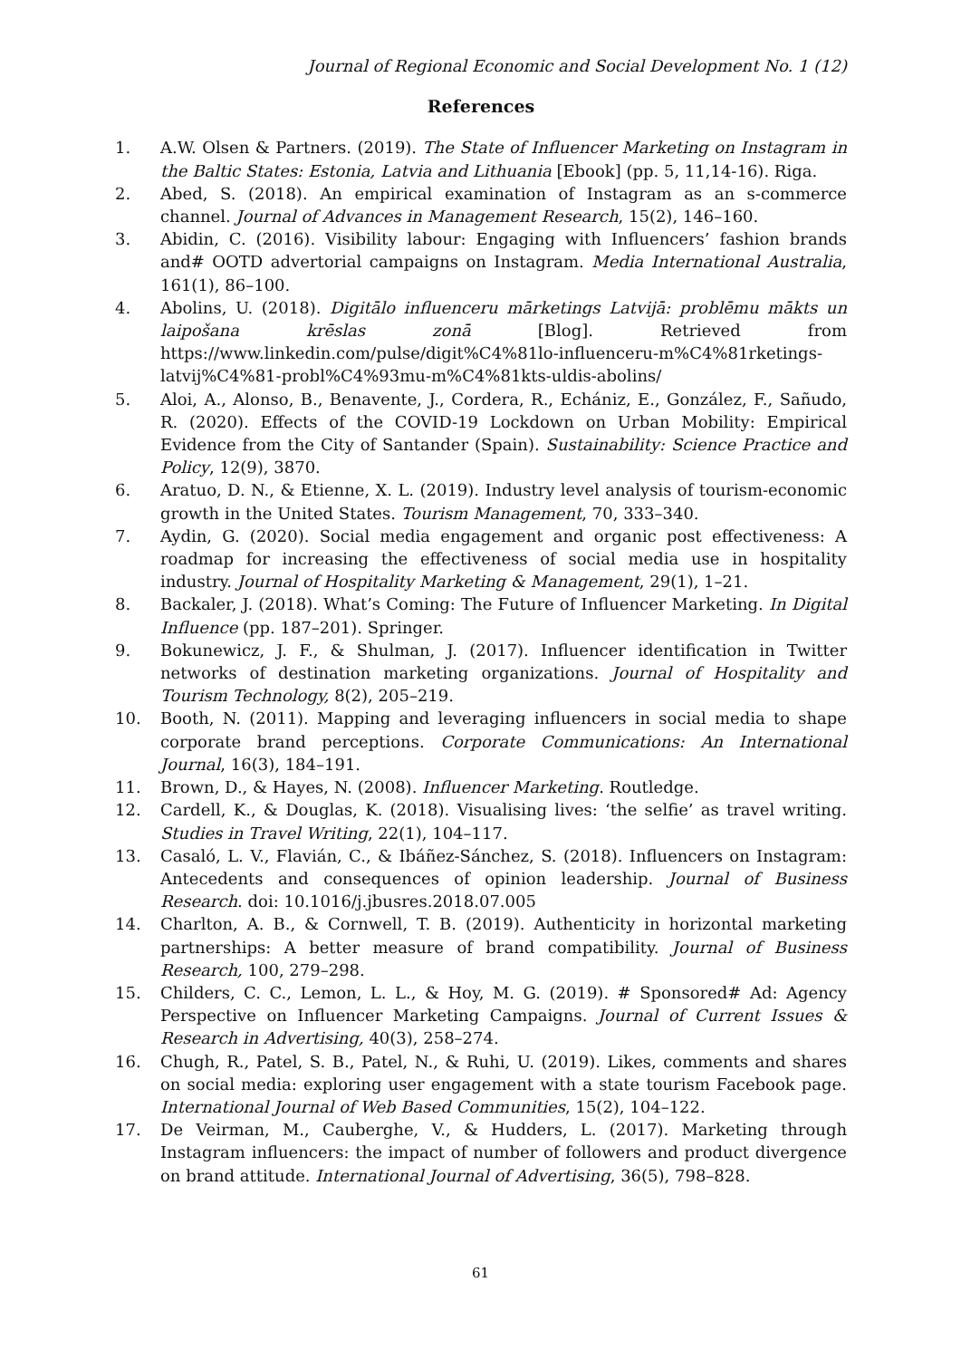Journal of Regional Economic and Social Development No. 1 (12)
References
1. A.W. Olsen & Partners. (2019). The State of Influencer Marketing on Instagram in the Baltic States: Estonia, Latvia and Lithuania [Ebook] (pp. 5, 11,14-16). Riga.
2. Abed, S. (2018). An empirical examination of Instagram as an s-commerce channel. Journal of Advances in Management Research, 15(2), 146–160.
3. Abidin, C. (2016). Visibility labour: Engaging with Influencers’ fashion brands and# OOTD advertorial campaigns on Instagram. Media International Australia, 161(1), 86–100.
4. Abolins, U. (2018). Digitālo influenceru mārketings Latvijā: problēmu mākts un laipošana krēslas zonā [Blog]. Retrieved from https://www.linkedin.com/pulse/digit%C4%81lo-influenceru-m%C4%81rketings-latvij%C4%81-probl%C4%93mu-m%C4%81kts-uldis-abolins/
5. Aloi, A., Alonso, B., Benavente, J., Cordera, R., Echániz, E., González, F., Sañudo, R. (2020). Effects of the COVID-19 Lockdown on Urban Mobility: Empirical Evidence from the City of Santander (Spain). Sustainability: Science Practice and Policy, 12(9), 3870.
6. Aratuo, D. N., & Etienne, X. L. (2019). Industry level analysis of tourism-economic growth in the United States. Tourism Management, 70, 333–340.
7. Aydin, G. (2020). Social media engagement and organic post effectiveness: A roadmap for increasing the effectiveness of social media use in hospitality industry. Journal of Hospitality Marketing & Management, 29(1), 1–21.
8. Backaler, J. (2018). What’s Coming: The Future of Influencer Marketing. In Digital Influence (pp. 187–201). Springer.
9. Bokunewicz, J. F., & Shulman, J. (2017). Influencer identification in Twitter networks of destination marketing organizations. Journal of Hospitality and Tourism Technology, 8(2), 205–219.
10. Booth, N. (2011). Mapping and leveraging influencers in social media to shape corporate brand perceptions. Corporate Communications: An International Journal, 16(3), 184–191.
11. Brown, D., & Hayes, N. (2008). Influencer Marketing. Routledge.
12. Cardell, K., & Douglas, K. (2018). Visualising lives: ‘the selfie’ as travel writing. Studies in Travel Writing, 22(1), 104–117.
13. Casaló, L. V., Flavián, C., & Ibáñez-Sánchez, S. (2018). Influencers on Instagram: Antecedents and consequences of opinion leadership. Journal of Business Research. doi: 10.1016/j.jbusres.2018.07.005
14. Charlton, A. B., & Cornwell, T. B. (2019). Authenticity in horizontal marketing partnerships: A better measure of brand compatibility. Journal of Business Research, 100, 279–298.
15. Childers, C. C., Lemon, L. L., & Hoy, M. G. (2019). # Sponsored# Ad: Agency Perspective on Influencer Marketing Campaigns. Journal of Current Issues & Research in Advertising, 40(3), 258–274.
16. Chugh, R., Patel, S. B., Patel, N., & Ruhi, U. (2019). Likes, comments and shares on social media: exploring user engagement with a state tourism Facebook page. International Journal of Web Based Communities, 15(2), 104–122.
17. De Veirman, M., Cauberghe, V., & Hudders, L. (2017). Marketing through Instagram influencers: the impact of number of followers and product divergence on brand attitude. International Journal of Advertising, 36(5), 798–828.
61